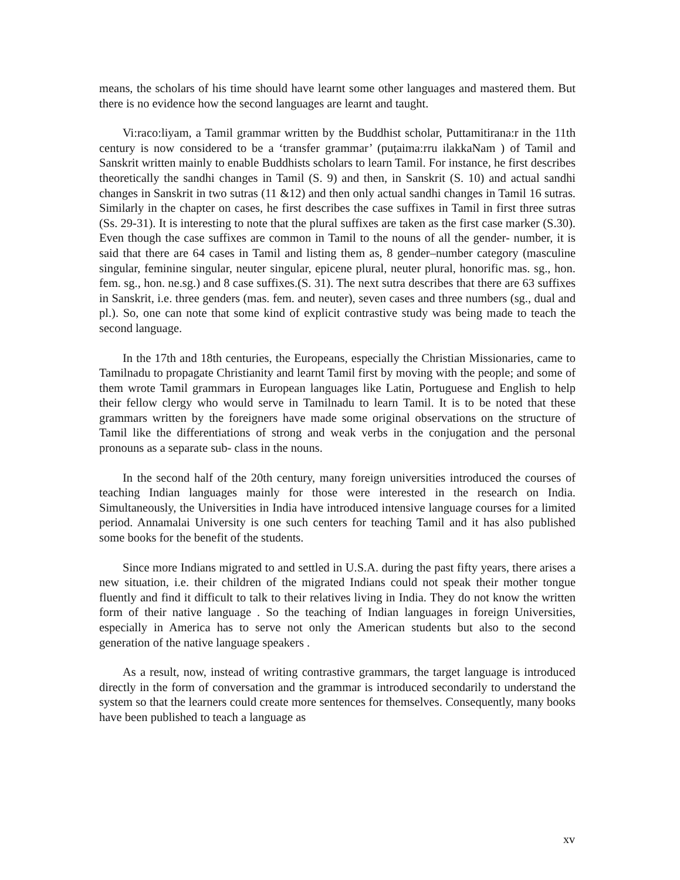means, the scholars of his time should have learnt some other languages and mastered them. But there is no evidence how the second languages are learnt and taught.
Vi:raco:liyam, a Tamil grammar written by the Buddhist scholar, Puttamitirana:r in the 11th century is now considered to be a ‘transfer grammar’ (puṭaima:rru ilakkaNam ) of Tamil and Sanskrit written mainly to enable Buddhists scholars to learn Tamil. For instance, he first describes theoretically the sandhi changes in Tamil (S. 9) and then, in Sanskrit (S. 10) and actual sandhi changes in Sanskrit in two sutras (11 &12) and then only actual sandhi changes in Tamil 16 sutras. Similarly in the chapter on cases, he first describes the case suffixes in Tamil in first three sutras (Ss. 29-31). It is interesting to note that the plural suffixes are taken as the first case marker (S.30). Even though the case suffixes are common in Tamil to the nouns of all the gender- number, it is said that there are 64 cases in Tamil and listing them as, 8 gender–number category (masculine singular, feminine singular, neuter singular, epicene plural, neuter plural, honorific mas. sg., hon. fem. sg., hon. ne.sg.) and 8 case suffixes.(S. 31). The next sutra describes that there are 63 suffixes in Sanskrit, i.e. three genders (mas. fem. and neuter), seven cases and three numbers (sg., dual and pl.). So, one can note that some kind of explicit contrastive study was being made to teach the second language.
In the 17th and 18th centuries, the Europeans, especially the Christian Missionaries, came to Tamilnadu to propagate Christianity and learnt Tamil first by moving with the people; and some of them wrote Tamil grammars in European languages like Latin, Portuguese and English to help their fellow clergy who would serve in Tamilnadu to learn Tamil. It is to be noted that these grammars written by the foreigners have made some original observations on the structure of Tamil like the differentiations of strong and weak verbs in the conjugation and the personal pronouns as a separate sub- class in the nouns.
In the second half of the 20th century, many foreign universities introduced the courses of teaching Indian languages mainly for those were interested in the research on India. Simultaneously, the Universities in India have introduced intensive language courses for a limited period. Annamalai University is one such centers for teaching Tamil and it has also published some books for the benefit of the students.
Since more Indians migrated to and settled in U.S.A. during the past fifty years, there arises a new situation, i.e. their children of the migrated Indians could not speak their mother tongue fluently and find it difficult to talk to their relatives living in India. They do not know the written form of their native language . So the teaching of Indian languages in foreign Universities, especially in America has to serve not only the American students but also to the second generation of the native language speakers .
As a result, now, instead of writing contrastive grammars, the target language is introduced directly in the form of conversation and the grammar is introduced secondarily to understand the system so that the learners could create more sentences for themselves. Consequently, many books have been published to teach a language as
xv